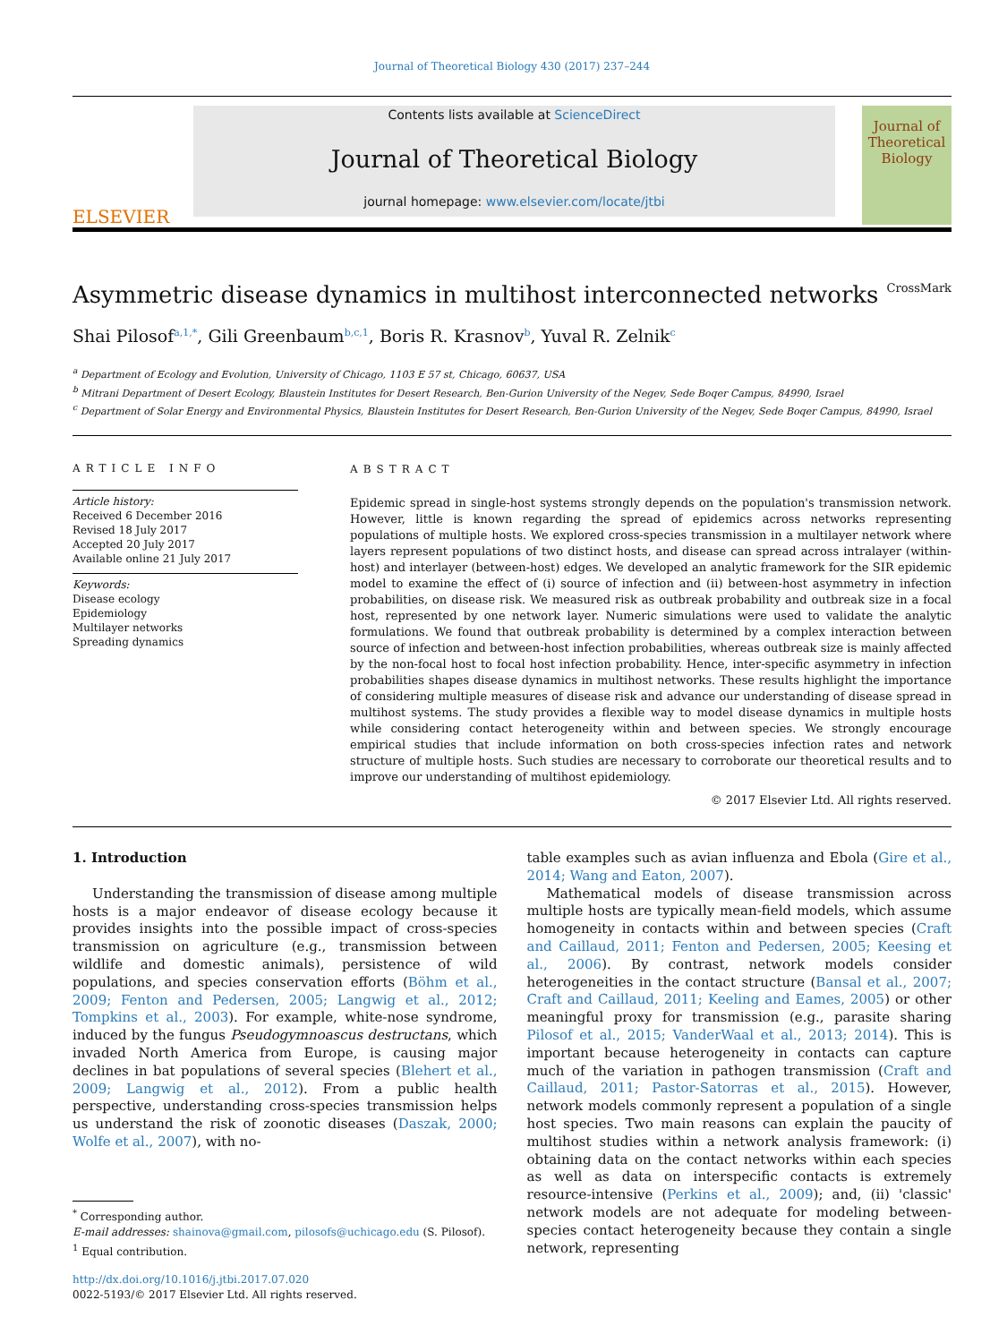Journal of Theoretical Biology 430 (2017) 237–244
ELSEVIER
Contents lists available at ScienceDirect
Journal of Theoretical Biology
journal homepage: www.elsevier.com/locate/jtbi
Journal of
Theoretical
Biology
Asymmetric disease dynamics in multihost interconnected networks CrossMark
Shai Pilosof<sup>a,1,*</sup>, Gili Greenbaum<sup>b,c,1</sup>, Boris R. Krasnov<sup>b</sup>, Yuval R. Zelnik<sup>c</sup>
<sup>a</sup> Department of Ecology and Evolution, University of Chicago, 1103 E 57 st, Chicago, 60637, USA
<sup>b</sup> Mitrani Department of Desert Ecology, Blaustein Institutes for Desert Research, Ben-Gurion University of the Negev, Sede Boqer Campus, 84990, Israel
<sup>c</sup> Department of Solar Energy and Environmental Physics, Blaustein Institutes for Desert Research, Ben-Gurion University of the Negev, Sede Boqer Campus, 84990, Israel
ARTICLE INFO
Article history:
Received 6 December 2016
Revised 18 July 2017
Accepted 20 July 2017
Available online 21 July 2017
Keywords:
Disease ecology
Epidemiology
Multilayer networks
Spreading dynamics
ABSTRACT
Epidemic spread in single-host systems strongly depends on the population's transmission network. However, little is known regarding the spread of epidemics across networks representing populations of multiple hosts. We explored cross-species transmission in a multilayer network where layers represent populations of two distinct hosts, and disease can spread across intralayer (within-host) and interlayer (between-host) edges. We developed an analytic framework for the SIR epidemic model to examine the effect of (i) source of infection and (ii) between-host asymmetry in infection probabilities, on disease risk. We measured risk as outbreak probability and outbreak size in a focal host, represented by one network layer. Numeric simulations were used to validate the analytic formulations. We found that outbreak probability is determined by a complex interaction between source of infection and between-host infection probabilities, whereas outbreak size is mainly affected by the non-focal host to focal host infection probability. Hence, inter-specific asymmetry in infection probabilities shapes disease dynamics in multihost networks. These results highlight the importance of considering multiple measures of disease risk and advance our understanding of disease spread in multihost systems. The study provides a flexible way to model disease dynamics in multiple hosts while considering contact heterogeneity within and between species. We strongly encourage empirical studies that include information on both cross-species infection rates and network structure of multiple hosts. Such studies are necessary to corroborate our theoretical results and to improve our understanding of multihost epidemiology.
© 2017 Elsevier Ltd. All rights reserved.
1. Introduction
Understanding the transmission of disease among multiple hosts is a major endeavor of disease ecology because it provides insights into the possible impact of cross-species transmission on agriculture (e.g., transmission between wildlife and domestic animals), persistence of wild populations, and species conservation efforts (Böhm et al., 2009; Fenton and Pedersen, 2005; Langwig et al., 2012; Tompkins et al., 2003). For example, white-nose syndrome, induced by the fungus Pseudogymnoascus destructans, which invaded North America from Europe, is causing major declines in bat populations of several species (Blehert et al., 2009; Langwig et al., 2012). From a public health perspective, understanding cross-species transmission helps us understand the risk of zoonotic diseases (Daszak, 2000; Wolfe et al., 2007), with no-
<sup>*</sup> Corresponding author.
E-mail addresses: shainova@gmail.com, pilosofs@uchicago.edu (S. Pilosof).
<sup>1</sup> Equal contribution.
http://dx.doi.org/10.1016/j.jtbi.2017.07.020
0022-5193/© 2017 Elsevier Ltd. All rights reserved.
table examples such as avian influenza and Ebola (Gire et al., 2014; Wang and Eaton, 2007).
Mathematical models of disease transmission across multiple hosts are typically mean-field models, which assume homogeneity in contacts within and between species (Craft and Caillaud, 2011; Fenton and Pedersen, 2005; Keesing et al., 2006). By contrast, network models consider heterogeneities in the contact structure (Bansal et al., 2007; Craft and Caillaud, 2011; Keeling and Eames, 2005) or other meaningful proxy for transmission (e.g., parasite sharing Pilosof et al., 2015; VanderWaal et al., 2013; 2014). This is important because heterogeneity in contacts can capture much of the variation in pathogen transmission (Craft and Caillaud, 2011; Pastor-Satorras et al., 2015). However, network models commonly represent a population of a single host species. Two main reasons can explain the paucity of multihost studies within a network analysis framework: (i) obtaining data on the contact networks within each species as well as data on interspecific contacts is extremely resource-intensive (Perkins et al., 2009); and, (ii) 'classic' network models are not adequate for modeling between-species contact heterogeneity because they contain a single network, representing